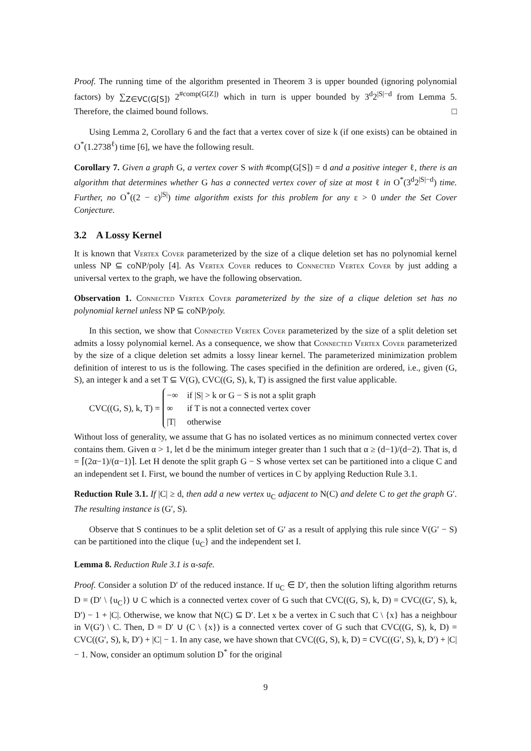Proof. The running time of the algorithm presented in Theorem 3 is upper bounded (ignoring polynomial factors) by ∑<sub>Z∈VC(G[S])</sub> 2<sup>#comp(G[Z])</sup> which in turn is upper bounded by 3<sup>d</sup>2<sup>|S|−d</sup> from Lemma 5. Therefore, the claimed bound follows. □
Using Lemma 2, Corollary 6 and the fact that a vertex cover of size k (if one exists) can be obtained in O<sup>*</sup>(1.2738<sup>ℓ</sup>) time [6], we have the following result.
Corollary 7. Given a graph G, a vertex cover S with #comp(G[S]) = d and a positive integer ℓ, there is an algorithm that determines whether G has a connected vertex cover of size at most ℓ in O<sup>*</sup>(3<sup>d</sup>2<sup>|S|−d</sup>) time. Further, no O<sup>*</sup>((2 − ε)<sup>|S|</sup>) time algorithm exists for this problem for any ε > 0 under the Set Cover Conjecture.
3.2 A Lossy Kernel
It is known that Vertex Cover parameterized by the size of a clique deletion set has no polynomial kernel unless NP ⊆ coNP/poly [4]. As Vertex Cover reduces to Connected Vertex Cover by just adding a universal vertex to the graph, we have the following observation.
Observation 1. Connected Vertex Cover parameterized by the size of a clique deletion set has no polynomial kernel unless NP ⊆ coNP/poly.
In this section, we show that Connected Vertex Cover parameterized by the size of a split deletion set admits a lossy polynomial kernel. As a consequence, we show that Connected Vertex Cover parameterized by the size of a clique deletion set admits a lossy linear kernel. The parameterized minimization problem definition of interest to us is the following. The cases specified in the definition are ordered, i.e., given (G, S), an integer k and a set T ⊆ V(G), CVC((G, S), k, T) is assigned the first value applicable.
CVC((G, S), k, T) =
| −∞ | if /S/ > k or G − S is not a split graph |
| ∞ | if T is not a connected vertex cover |
| /T/ | otherwise |
Without loss of generality, we assume that G has no isolated vertices as no minimum connected vertex cover contains them. Given α > 1, let d be the minimum integer greater than 1 such that α ≥ (d−1)/(d−2). That is, d = ⌈(2α−1)/(α−1)⌉. Let H denote the split graph G − S whose vertex set can be partitioned into a clique C and an independent set I. First, we bound the number of vertices in C by applying Reduction Rule 3.1.
Reduction Rule 3.1. If |C| ≥ d, then add a new vertex u<sub>C</sub> adjacent to N(C) and delete C to get the graph G′. The resulting instance is (G′, S).
Observe that S continues to be a split deletion set of G′ as a result of applying this rule since V(G′ − S) can be partitioned into the clique {u<sub>C</sub>} and the independent set I.
Lemma 8. Reduction Rule 3.1 is α-safe.
Proof. Consider a solution D′ of the reduced instance. If u<sub>C</sub> ∈ D′, then the solution lifting algorithm returns D = (D′ \ {u<sub>C</sub>}) ∪ C which is a connected vertex cover of G such that CVC((G, S), k, D) = CVC((G′, S), k, D′) − 1 + |C|. Otherwise, we know that N(C) ⊆ D′. Let x be a vertex in C such that C \ {x} has a neighbour in V(G′) \ C. Then, D = D′ ∪ (C \ {x}) is a connected vertex cover of G such that CVC((G, S), k, D) = CVC((G′, S), k, D′) + |C| − 1. In any case, we have shown that CVC((G, S), k, D) = CVC((G′, S), k, D′) + |C| − 1. Now, consider an optimum solution D<sup>*</sup> for the original
9